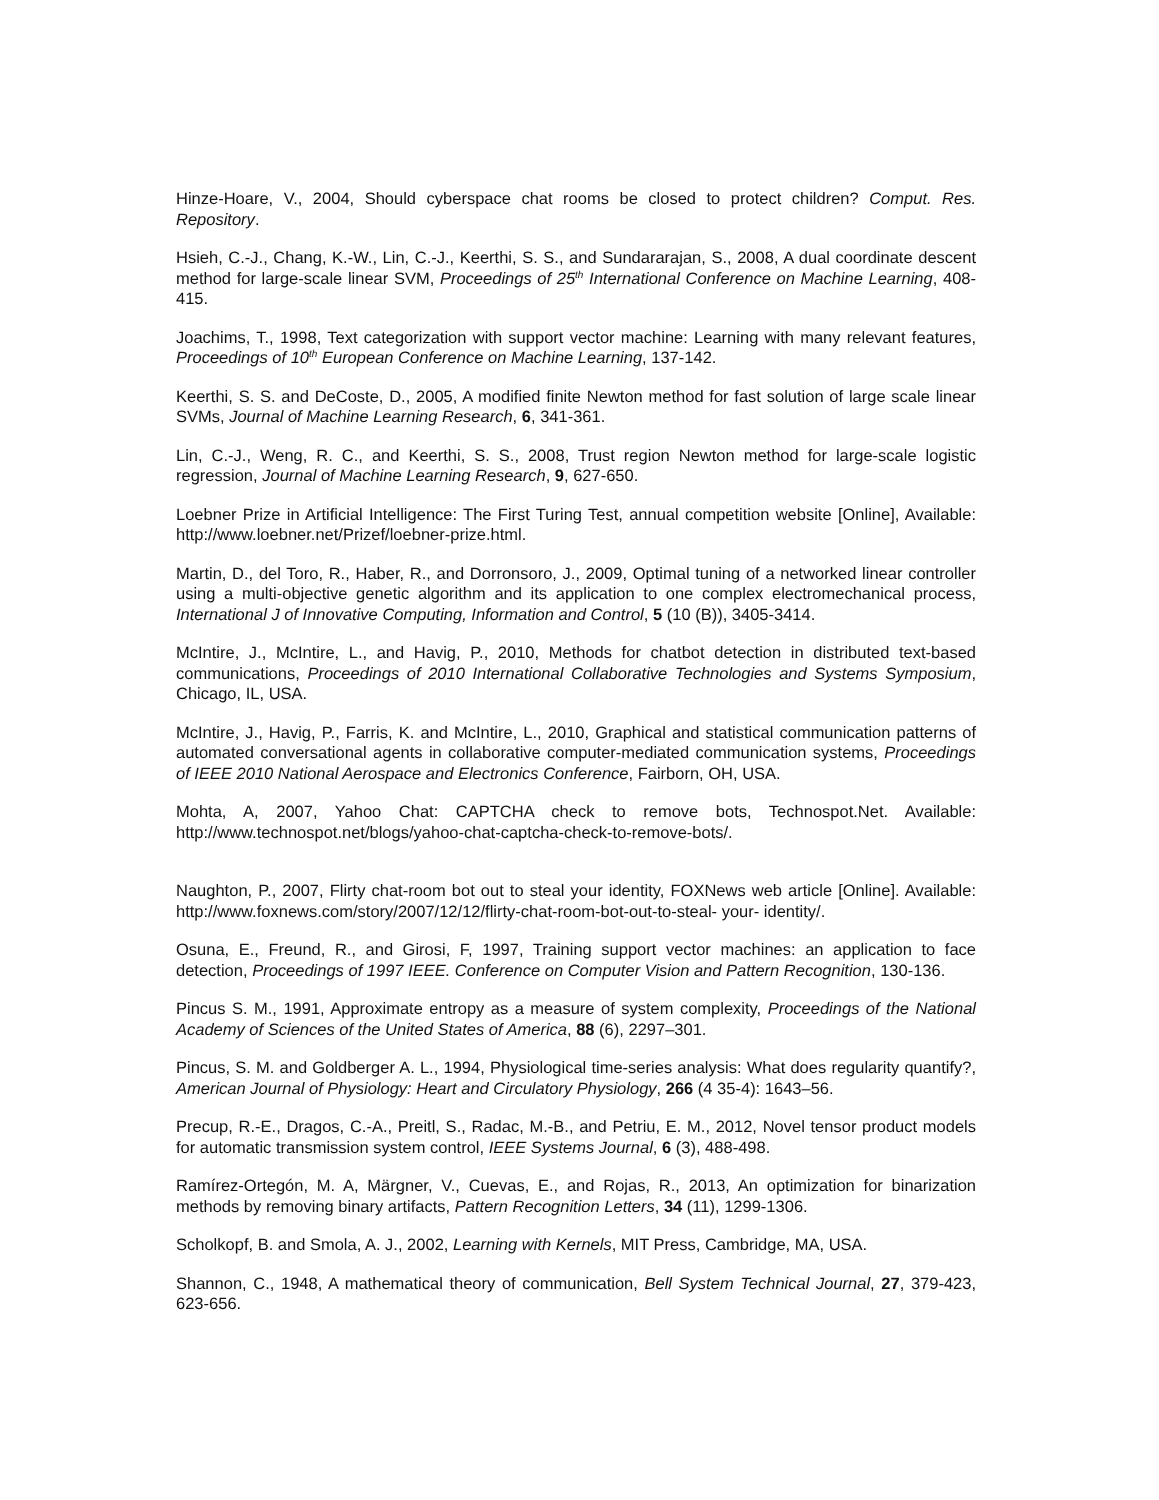Hinze-Hoare, V., 2004, Should cyberspace chat rooms be closed to protect children? Comput. Res. Repository.
Hsieh, C.-J., Chang, K.-W., Lin, C.-J., Keerthi, S. S., and Sundararajan, S., 2008, A dual coordinate descent method for large-scale linear SVM, Proceedings of 25<sup>th</sup> International Conference on Machine Learning, 408-415.
Joachims, T., 1998, Text categorization with support vector machine: Learning with many relevant features, Proceedings of 10<sup>th</sup> European Conference on Machine Learning, 137-142.
Keerthi, S. S. and DeCoste, D., 2005, A modified finite Newton method for fast solution of large scale linear SVMs, Journal of Machine Learning Research, 6, 341-361.
Lin, C.-J., Weng, R. C., and Keerthi, S. S., 2008, Trust region Newton method for large-scale logistic regression, Journal of Machine Learning Research, 9, 627-650.
Loebner Prize in Artificial Intelligence: The First Turing Test, annual competition website [Online], Available: http://www.loebner.net/Prizef/loebner-prize.html.
Martin, D., del Toro, R., Haber, R., and Dorronsoro, J., 2009, Optimal tuning of a networked linear controller using a multi-objective genetic algorithm and its application to one complex electromechanical process, International J of Innovative Computing, Information and Control, 5 (10 (B)), 3405-3414.
McIntire, J., McIntire, L., and Havig, P., 2010, Methods for chatbot detection in distributed text-based communications, Proceedings of 2010 International Collaborative Technologies and Systems Symposium, Chicago, IL, USA.
McIntire, J., Havig, P., Farris, K. and McIntire, L., 2010, Graphical and statistical communication patterns of automated conversational agents in collaborative computer-mediated communication systems, Proceedings of IEEE 2010 National Aerospace and Electronics Conference, Fairborn, OH, USA.
Mohta, A, 2007, Yahoo Chat: CAPTCHA check to remove bots, Technospot.Net. Available: http://www.technospot.net/blogs/yahoo-chat-captcha-check-to-remove-bots/.
Naughton, P., 2007, Flirty chat-room bot out to steal your identity, FOXNews web article [Online]. Available: http://www.foxnews.com/story/2007/12/12/flirty-chat-room-bot-out-to-steal- your- identity/.
Osuna, E., Freund, R., and Girosi, F, 1997, Training support vector machines: an application to face detection, Proceedings of 1997 IEEE. Conference on Computer Vision and Pattern Recognition, 130-136.
Pincus S. M., 1991, Approximate entropy as a measure of system complexity, Proceedings of the National Academy of Sciences of the United States of America, 88 (6), 2297–301.
Pincus, S. M. and Goldberger A. L., 1994, Physiological time-series analysis: What does regularity quantify?, American Journal of Physiology: Heart and Circulatory Physiology, 266 (4 35-4): 1643–56.
Precup, R.-E., Dragos, C.-A., Preitl, S., Radac, M.-B., and Petriu, E. M., 2012, Novel tensor product models for automatic transmission system control, IEEE Systems Journal, 6 (3), 488-498.
Ramírez-Ortegón, M. A, Märgner, V., Cuevas, E., and Rojas, R., 2013, An optimization for binarization methods by removing binary artifacts, Pattern Recognition Letters, 34 (11), 1299-1306.
Scholkopf, B. and Smola, A. J., 2002, Learning with Kernels, MIT Press, Cambridge, MA, USA.
Shannon, C., 1948, A mathematical theory of communication, Bell System Technical Journal, 27, 379-423, 623-656.